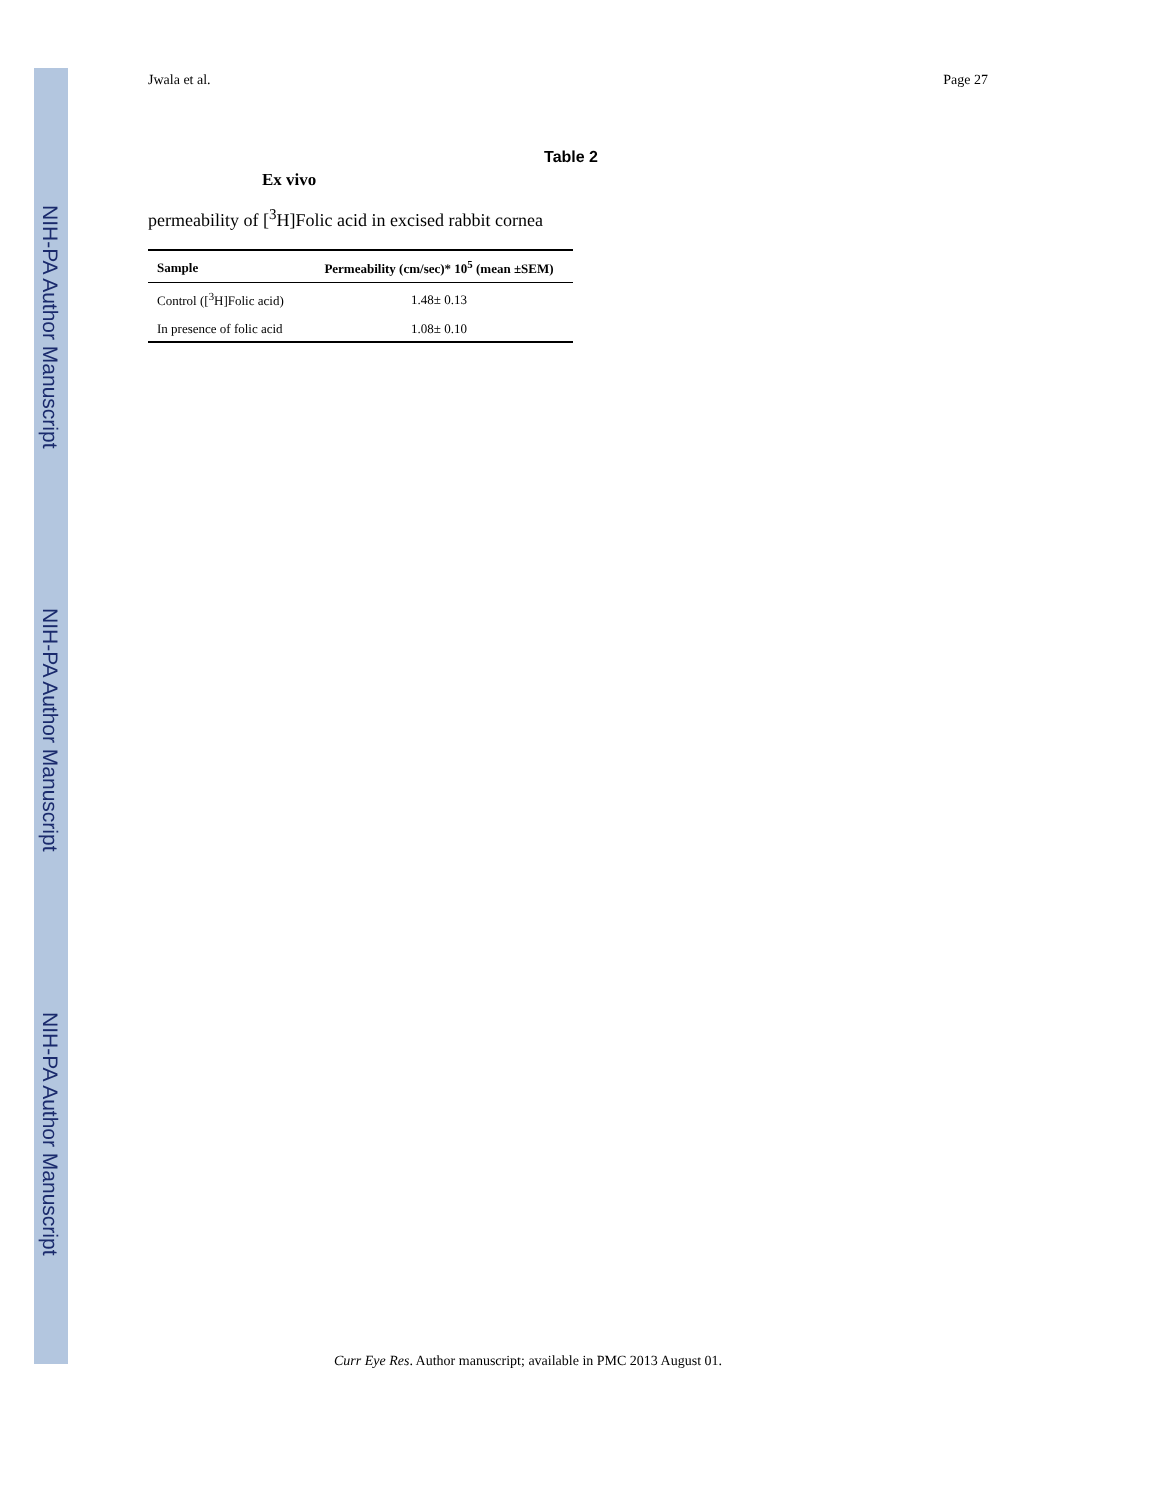NIH-PA Author Manuscript
NIH-PA Author Manuscript
NIH-PA Author Manuscript
Jwala et al. Page 27
Table 2
Ex vivo
permeability of [<sup>3</sup>H]Folic acid in excised rabbit cornea
| Sample | Permeability (cm/sec)* 10<sup>5</sup> (mean ±SEM) |
| --- | --- |
| Control ([<sup>3</sup>H]Folic acid) | 1.48± 0.13 |
| In presence of folic acid | 1.08± 0.10 |
Curr Eye Res. Author manuscript; available in PMC 2013 August 01.